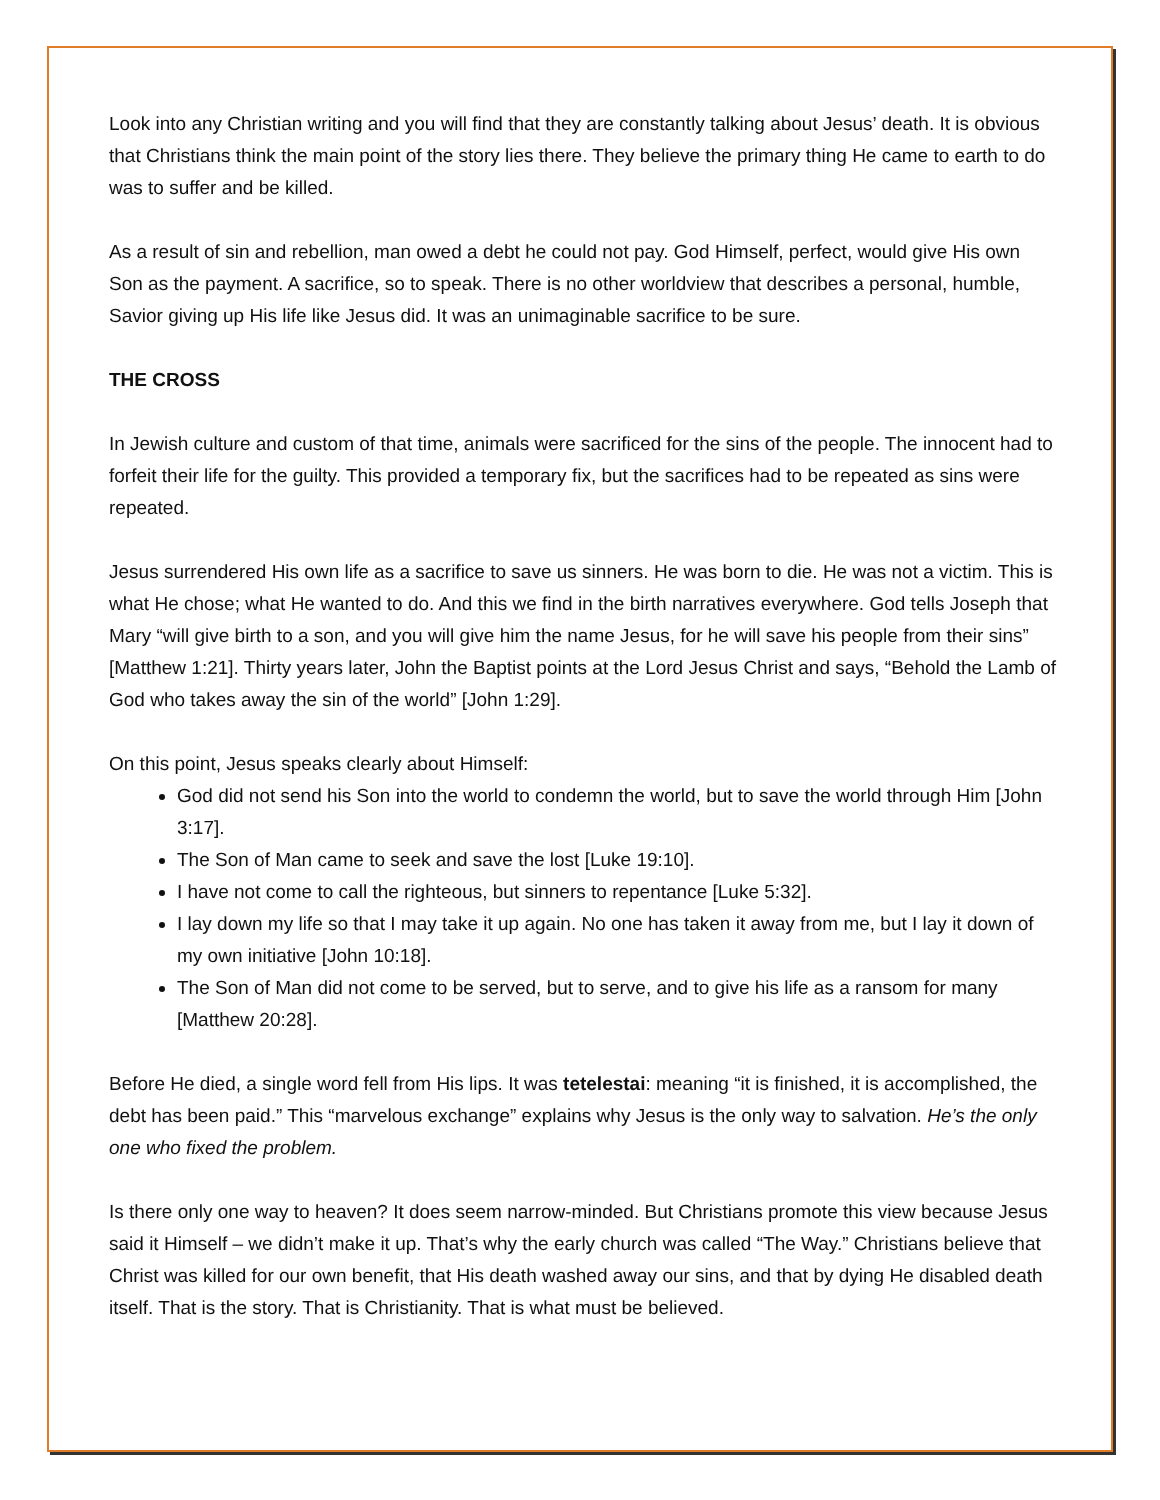Look into any Christian writing and you will find that they are constantly talking about Jesus’ death. It is obvious that Christians think the main point of the story lies there. They believe the primary thing He came to earth to do was to suffer and be killed.
As a result of sin and rebellion, man owed a debt he could not pay. God Himself, perfect, would give His own Son as the payment. A sacrifice, so to speak. There is no other worldview that describes a personal, humble, Savior giving up His life like Jesus did. It was an unimaginable sacrifice to be sure.
THE CROSS
In Jewish culture and custom of that time, animals were sacrificed for the sins of the people. The innocent had to forfeit their life for the guilty. This provided a temporary fix, but the sacrifices had to be repeated as sins were repeated.
Jesus surrendered His own life as a sacrifice to save us sinners. He was born to die. He was not a victim. This is what He chose; what He wanted to do. And this we find in the birth narratives everywhere. God tells Joseph that Mary “will give birth to a son, and you will give him the name Jesus, for he will save his people from their sins” [Matthew 1:21]. Thirty years later, John the Baptist points at the Lord Jesus Christ and says, “Behold the Lamb of God who takes away the sin of the world” [John 1:29].
On this point, Jesus speaks clearly about Himself:
God did not send his Son into the world to condemn the world, but to save the world through Him [John 3:17].
The Son of Man came to seek and save the lost [Luke 19:10].
I have not come to call the righteous, but sinners to repentance [Luke 5:32].
I lay down my life so that I may take it up again. No one has taken it away from me, but I lay it down of my own initiative [John 10:18].
The Son of Man did not come to be served, but to serve, and to give his life as a ransom for many [Matthew 20:28].
Before He died, a single word fell from His lips. It was tetelestai: meaning “it is finished, it is accomplished, the debt has been paid.” This “marvelous exchange” explains why Jesus is the only way to salvation. He’s the only one who fixed the problem.
Is there only one way to heaven? It does seem narrow-minded. But Christians promote this view because Jesus said it Himself – we didn’t make it up. That’s why the early church was called “The Way.” Christians believe that Christ was killed for our own benefit, that His death washed away our sins, and that by dying He disabled death itself. That is the story. That is Christianity. That is what must be believed.